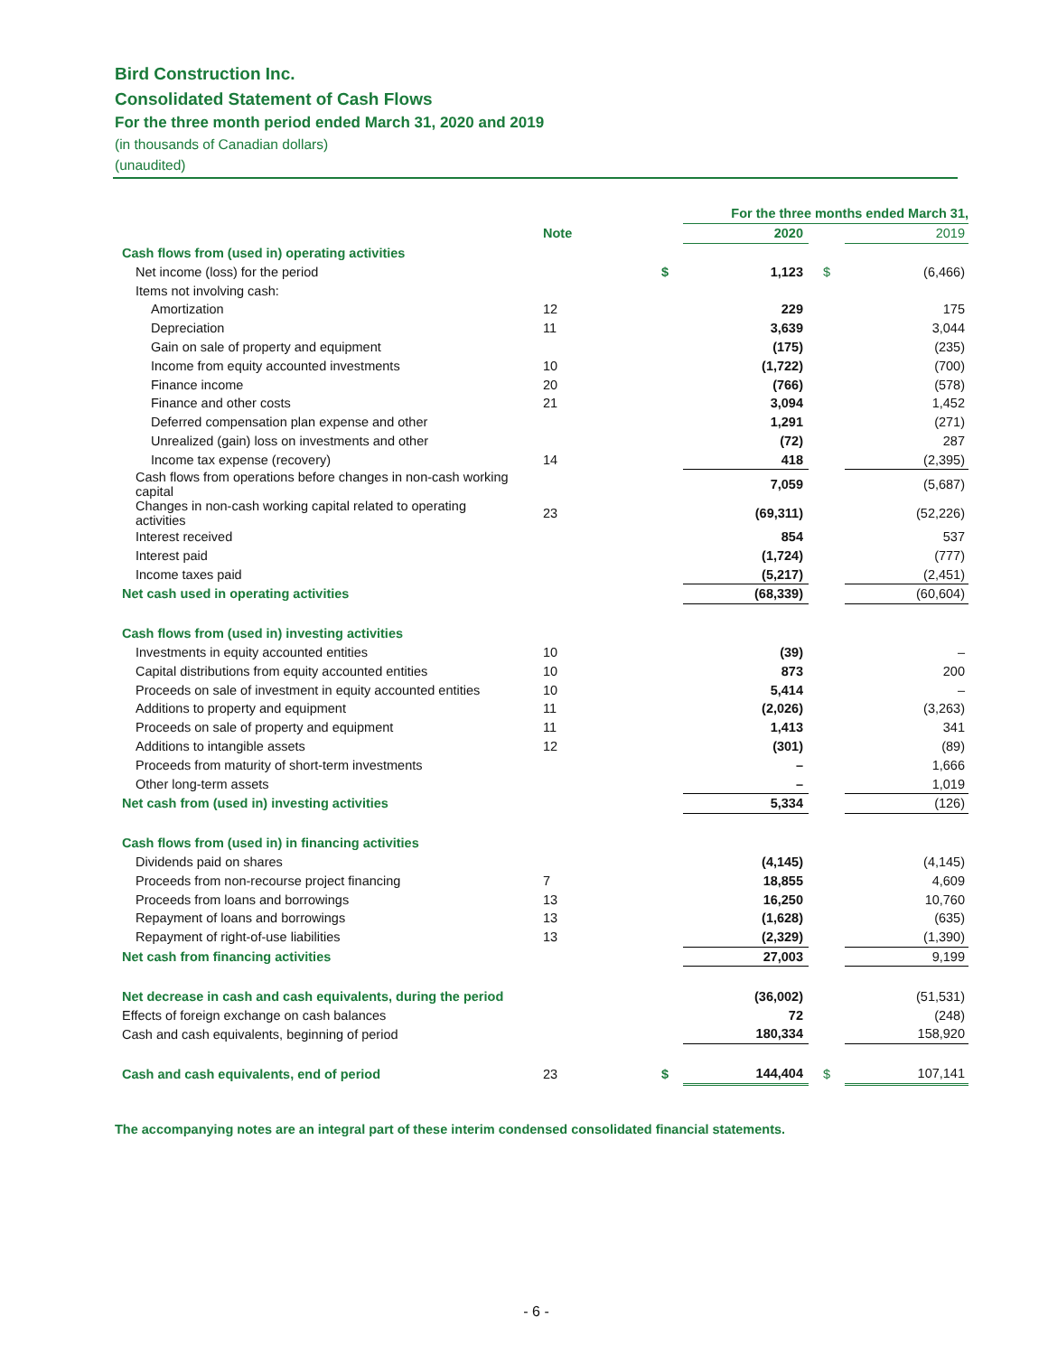Bird Construction Inc.
Consolidated Statement of Cash Flows
For the three month period ended March 31, 2020 and 2019
(in thousands of Canadian dollars)
(unaudited)
| | | | For the three months ended March 31, | | |
| | Note | | 2020 | | 2019 |
| Cash flows from (used in) operating activities | | | | | |
| Net income (loss) for the period | | $ | 1,123 | $ | (6,466) |
| Items not involving cash: | | | | | |
| Amortization | 12 | | 229 | | 175 |
| Depreciation | 11 | | 3,639 | | 3,044 |
| Gain on sale of property and equipment | | | (175) | | (235) |
| Income from equity accounted investments | 10 | | (1,722) | | (700) |
| Finance income | 20 | | (766) | | (578) |
| Finance and other costs | 21 | | 3,094 | | 1,452 |
| Deferred compensation plan expense and other | | | 1,291 | | (271) |
| Unrealized (gain) loss on investments and other | | | (72) | | 287 |
| Income tax expense (recovery) | 14 | | 418 | | (2,395) |
| Cash flows from operations before changes in non-cash working capital | | | 7,059 | | (5,687) |
| Changes in non-cash working capital related to operating activities | 23 | | (69,311) | | (52,226) |
| Interest received | | | 854 | | 537 |
| Interest paid | | | (1,724) | | (777) |
| Income taxes paid | | | (5,217) | | (2,451) |
| Net cash used in operating activities | | | (68,339) | | (60,604) |
| Cash flows from (used in) investing activities | | | | | |
| Investments in equity accounted entities | 10 | | (39) | | – |
| Capital distributions from equity accounted entities | 10 | | 873 | | 200 |
| Proceeds on sale of investment in equity accounted entities | 10 | | 5,414 | | – |
| Additions to property and equipment | 11 | | (2,026) | | (3,263) |
| Proceeds on sale of property and equipment | 11 | | 1,413 | | 341 |
| Additions to intangible assets | 12 | | (301) | | (89) |
| Proceeds from maturity of short-term investments | | | – | | 1,666 |
| Other long-term assets | | | – | | 1,019 |
| Net cash from (used in) investing activities | | | 5,334 | | (126) |
| Cash flows from (used in) in financing activities | | | | | |
| Dividends paid on shares | | | (4,145) | | (4,145) |
| Proceeds from non-recourse project financing | 7 | | 18,855 | | 4,609 |
| Proceeds from loans and borrowings | 13 | | 16,250 | | 10,760 |
| Repayment of loans and borrowings | 13 | | (1,628) | | (635) |
| Repayment of right-of-use liabilities | 13 | | (2,329) | | (1,390) |
| Net cash from financing activities | | | 27,003 | | 9,199 |
| Net decrease in cash and cash equivalents, during the period | | | (36,002) | | (51,531) |
| Effects of foreign exchange on cash balances | | | 72 | | (248) |
| Cash and cash equivalents, beginning of period | | | 180,334 | | 158,920 |
| Cash and cash equivalents, end of period | 23 | $ | 144,404 | $ | 107,141 |
The accompanying notes are an integral part of these interim condensed consolidated financial statements.
- 6 -